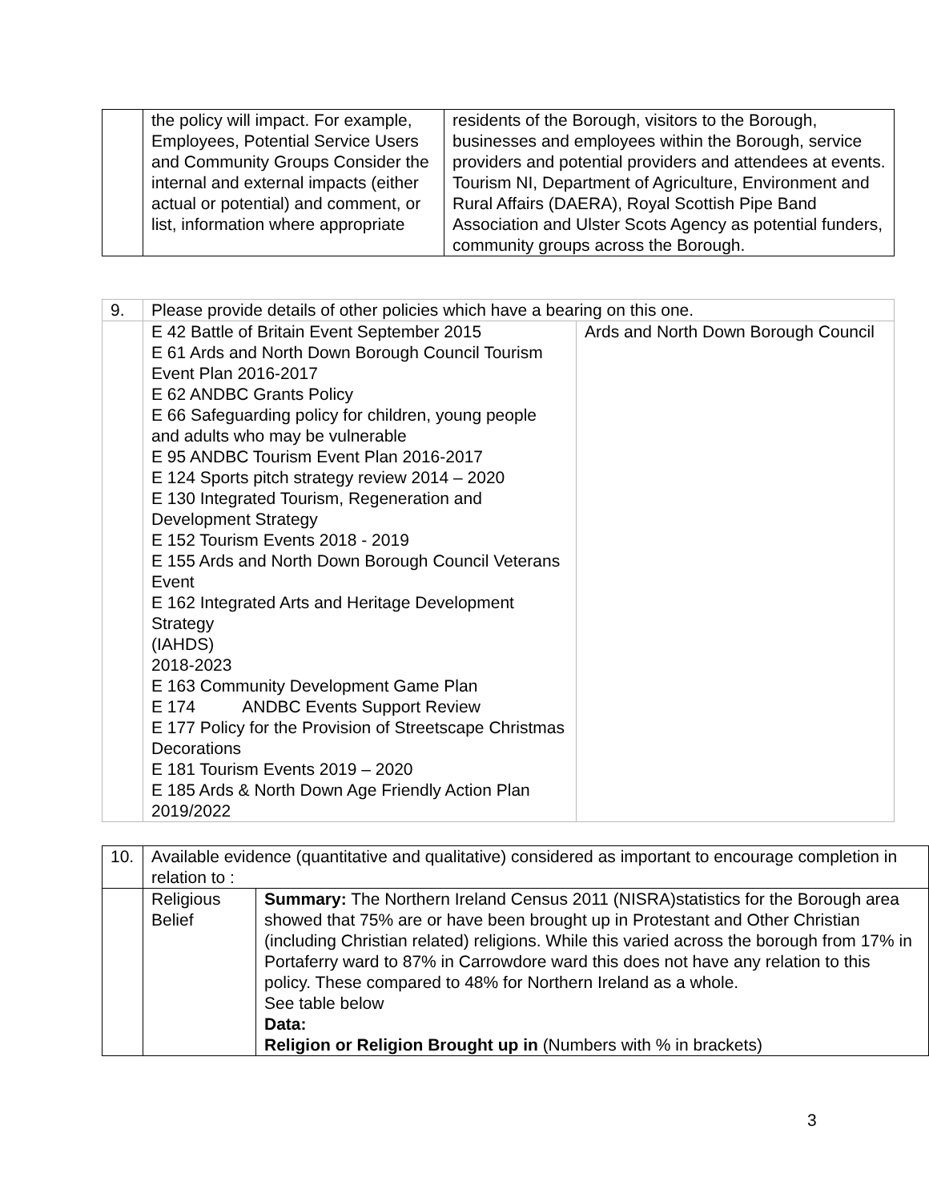| | the policy will impact. For example, Employees, Potential Service Users and Community Groups Consider the internal and external impacts (either actual or potential) and comment, or list, information where appropriate | residents of the Borough, visitors to the Borough, businesses and employees within the Borough, service providers and potential providers and attendees at events. Tourism NI, Department of Agriculture, Environment and Rural Affairs (DAERA), Royal Scottish Pipe Band Association and Ulster Scots Agency as potential funders, community groups across the Borough. |
| 9. | Please provide details of other policies which have a bearing on this one. | |
| | E 42 Battle of Britain Event September 2015 E 61 Ards and North Down Borough Council Tourism Event Plan 2016-2017 E 62 ANDBC Grants Policy E 66 Safeguarding policy for children, young people and adults who may be vulnerable E 95 ANDBC Tourism Event Plan 2016-2017 E 124 Sports pitch strategy review 2014 – 2020 E 130 Integrated Tourism, Regeneration and Development Strategy E 152 Tourism Events 2018 - 2019 E 155 Ards and North Down Borough Council Veterans Event E 162 Integrated Arts and Heritage Development Strategy (IAHDS) 2018-2023 E 163 Community Development Game Plan E 174 ANDBC Events Support Review E 177 Policy for the Provision of Streetscape Christmas Decorations E 181 Tourism Events 2019 – 2020 E 185 Ards & North Down Age Friendly Action Plan 2019/2022 | Ards and North Down Borough Council |
| 10. | Available evidence (quantitative and qualitative) considered as important to encourage completion in relation to : | |
| | Religious Belief | Summary: The Northern Ireland Census 2011 (NISRA)statistics for the Borough area showed that 75% are or have been brought up in Protestant and Other Christian (including Christian related) religions. While this varied across the borough from 17% in Portaferry ward to 87% in Carrowdore ward this does not have any relation to this policy. These compared to 48% for Northern Ireland as a whole. See table below Data: Religion or Religion Brought up in (Numbers with % in brackets) |
3